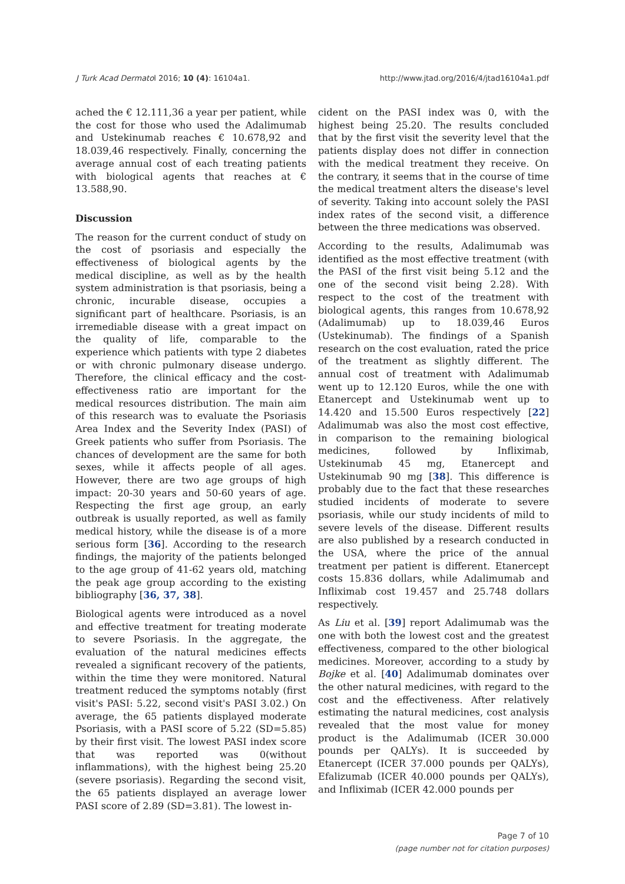J Turk Acad Dermatol 2016; 10 (4): 16104a1. http://www.jtad.org/2016/4/jtad16104a1.pdf
ached the € 12.111,36 a year per patient, while the cost for those who used the Adalimumab and Ustekinumab reaches € 10.678,92 and 18.039,46 respectively. Finally, concerning the average annual cost of each treating patients with biological agents that reaches at € 13.588,90.
Discussion
The reason for the current conduct of study on the cost of psoriasis and especially the effectiveness of biological agents by the medical discipline, as well as by the health system administration is that psoriasis, being a chronic, incurable disease, occupies a significant part of healthcare. Psoriasis, is an irremediable disease with a great impact on the quality of life, comparable to the experience which patients with type 2 diabetes or with chronic pulmonary disease undergo. Therefore, the clinical efficacy and the cost-effectiveness ratio are important for the medical resources distribution. The main aim of this research was to evaluate the Psoriasis Area Index and the Severity Index (PASI) of Greek patients who suffer from Psoriasis. The chances of development are the same for both sexes, while it affects people of all ages. However, there are two age groups of high impact: 20-30 years and 50-60 years of age. Respecting the first age group, an early outbreak is usually reported, as well as family medical history, while the disease is of a more serious form [36]. According to the research findings, the majority of the patients belonged to the age group of 41-62 years old, matching the peak age group according to the existing bibliography [36, 37, 38].
Biological agents were introduced as a novel and effective treatment for treating moderate to severe Psoriasis. In the aggregate, the evaluation of the natural medicines effects revealed a significant recovery of the patients, within the time they were monitored. Natural treatment reduced the symptoms notably (first visit's PASI: 5.22, second visit's PASI 3.02.) On average, the 65 patients displayed moderate Psoriasis, with a PASI score of 5.22 (SD=5.85) by their first visit. The lowest PASI index score that was reported was 0(without inflammations), with the highest being 25.20 (severe psoriasis). Regarding the second visit, the 65 patients displayed an average lower PASI score of 2.89 (SD=3.81). The lowest in-
cident on the PASI index was 0, with the highest being 25.20. The results concluded that by the first visit the severity level that the patients display does not differ in connection with the medical treatment they receive. On the contrary, it seems that in the course of time the medical treatment alters the disease's level of severity. Taking into account solely the PASI index rates of the second visit, a difference between the three medications was observed.
According to the results, Adalimumab was identified as the most effective treatment (with the PASI of the first visit being 5.12 and the one of the second visit being 2.28). With respect to the cost of the treatment with biological agents, this ranges from 10.678,92 (Adalimumab) up to 18.039,46 Euros (Ustekinumab). The findings of a Spanish research on the cost evaluation, rated the price of the treatment as slightly different. The annual cost of treatment with Adalimumab went up to 12.120 Euros, while the one with Etanercept and Ustekinumab went up to 14.420 and 15.500 Euros respectively [22] Adalimumab was also the most cost effective, in comparison to the remaining biological medicines, followed by Infliximab, Ustekinumab 45 mg, Etanercept and Ustekinumab 90 mg [38]. This difference is probably due to the fact that these researches studied incidents of moderate to severe psoriasis, while our study incidents of mild to severe levels of the disease. Different results are also published by a research conducted in the USA, where the price of the annual treatment per patient is different. Etanercept costs 15.836 dollars, while Adalimumab and Infliximab cost 19.457 and 25.748 dollars respectively.
As Liu et al. [39] report Adalimumab was the one with both the lowest cost and the greatest effectiveness, compared to the other biological medicines. Moreover, according to a study by Bojke et al. [40] Adalimumab dominates over the other natural medicines, with regard to the cost and the effectiveness. After relatively estimating the natural medicines, cost analysis revealed that the most value for money product is the Adalimumab (ICER 30.000 pounds per QALYs). It is succeeded by Etanercept (ICER 37.000 pounds per QALYs), Efalizumab (ICER 40.000 pounds per QALYs), and Infliximab (ICER 42.000 pounds per
Page 7 of 10
(page number not for citation purposes)